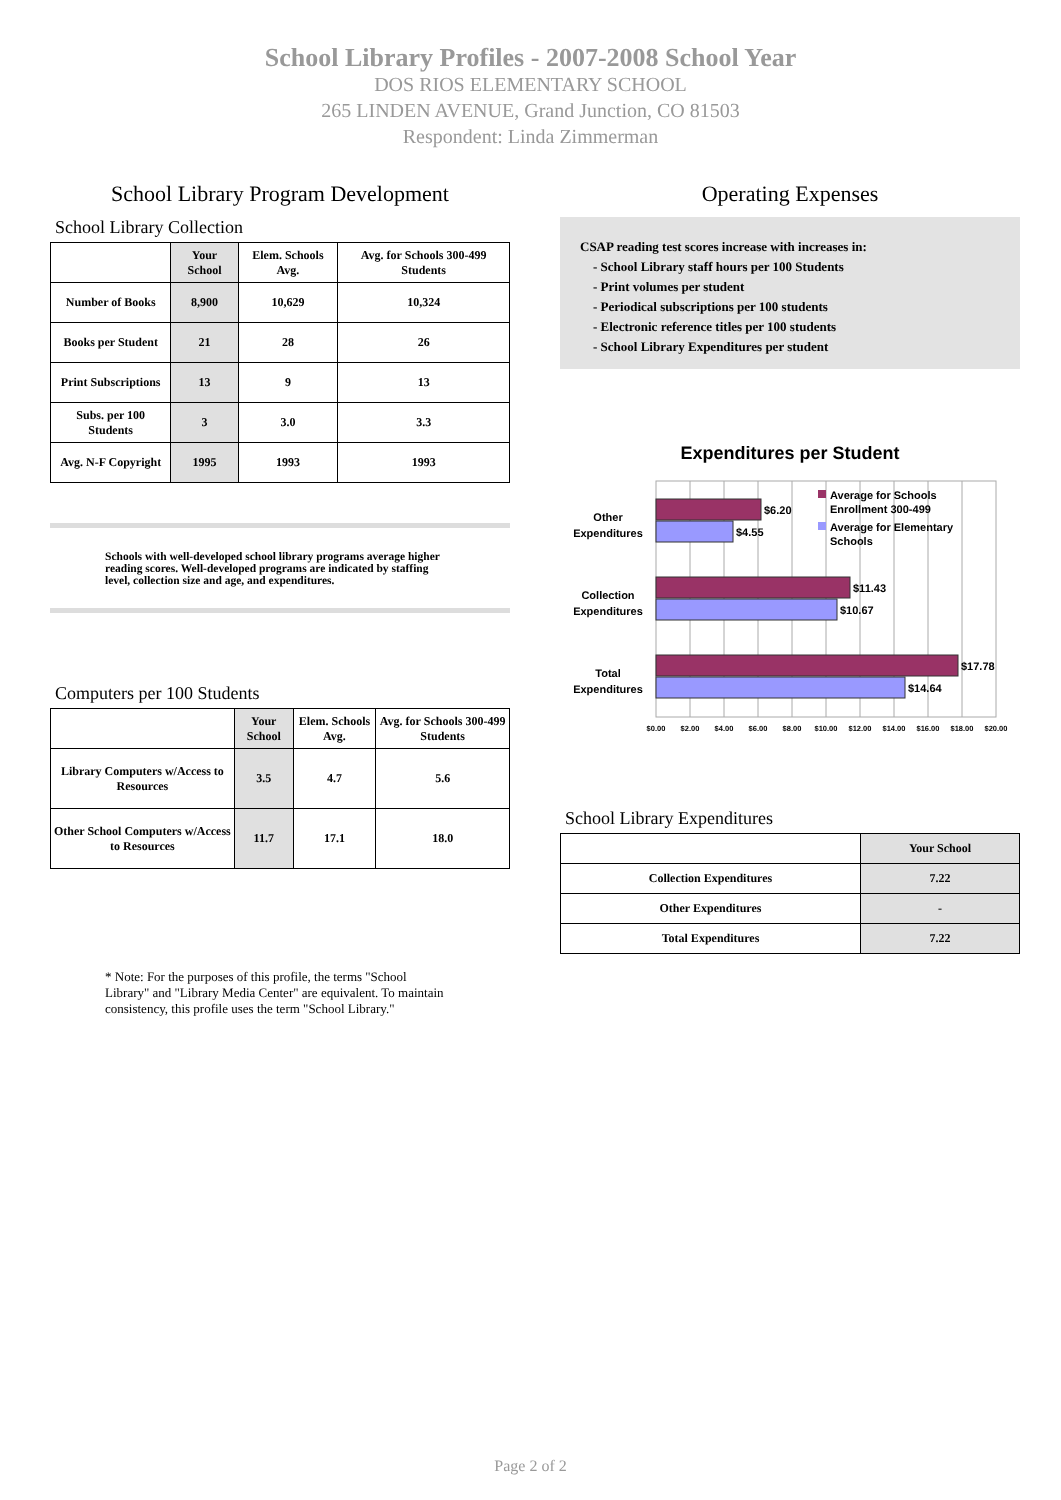School Library Profiles - 2007-2008 School Year
DOS RIOS ELEMENTARY SCHOOL
265 LINDEN AVENUE, Grand Junction, CO 81503
Respondent: Linda Zimmerman
School Library Program Development
School Library Collection
| | Your School | Elem. Schools Avg. | Avg. for Schools 300-499 Students |
| --- | --- | --- | --- |
| Number of Books | 8,900 | 10,629 | 10,324 |
| Books per Student | 21 | 28 | 26 |
| Print Subscriptions | 13 | 9 | 13 |
| Subs. per 100 Students | 3 | 3.0 | 3.3 |
| Avg. N-F Copyright | 1995 | 1993 | 1993 |
Schools with well-developed school library programs average higher reading scores. Well-developed programs are indicated by staffing level, collection size and age, and expenditures.
Computers per 100 Students
| | Your School | Elem. Schools Avg. | Avg. for Schools 300-499 Students |
| --- | --- | --- | --- |
| Library Computers w/Access to Resources | 3.5 | 4.7 | 5.6 |
| Other School Computers w/Access to Resources | 11.7 | 17.1 | 18.0 |
* Note: For the purposes of this profile, the terms "School Library" and "Library Media Center" are equivalent. To maintain consistency, this profile uses the term "School Library."
Operating Expenses
CSAP reading test scores increase with increases in:
- School Library staff hours per 100 Students
- Print volumes per student
- Periodical subscriptions per 100 students
- Electronic reference titles per 100 students
- School Library Expenditures per student
Expenditures per Student
$6.20
$4.55
$11.43
$10.67
$17.78
$14.64
Other
Expenditures
Collection
Expenditures
Total
Expenditures
Average for Schools
Enrollment 300-499
Average for Elementary
Schools
$0.00
$2.00
$4.00
$6.00
$8.00
$10.00
$12.00
$14.00
$16.00
$18.00
$20.00
School Library Expenditures
| | Your School |
| --- | --- |
| Collection Expenditures | 7.22 |
| Other Expenditures | - |
| Total Expenditures | 7.22 |
Page 2 of 2